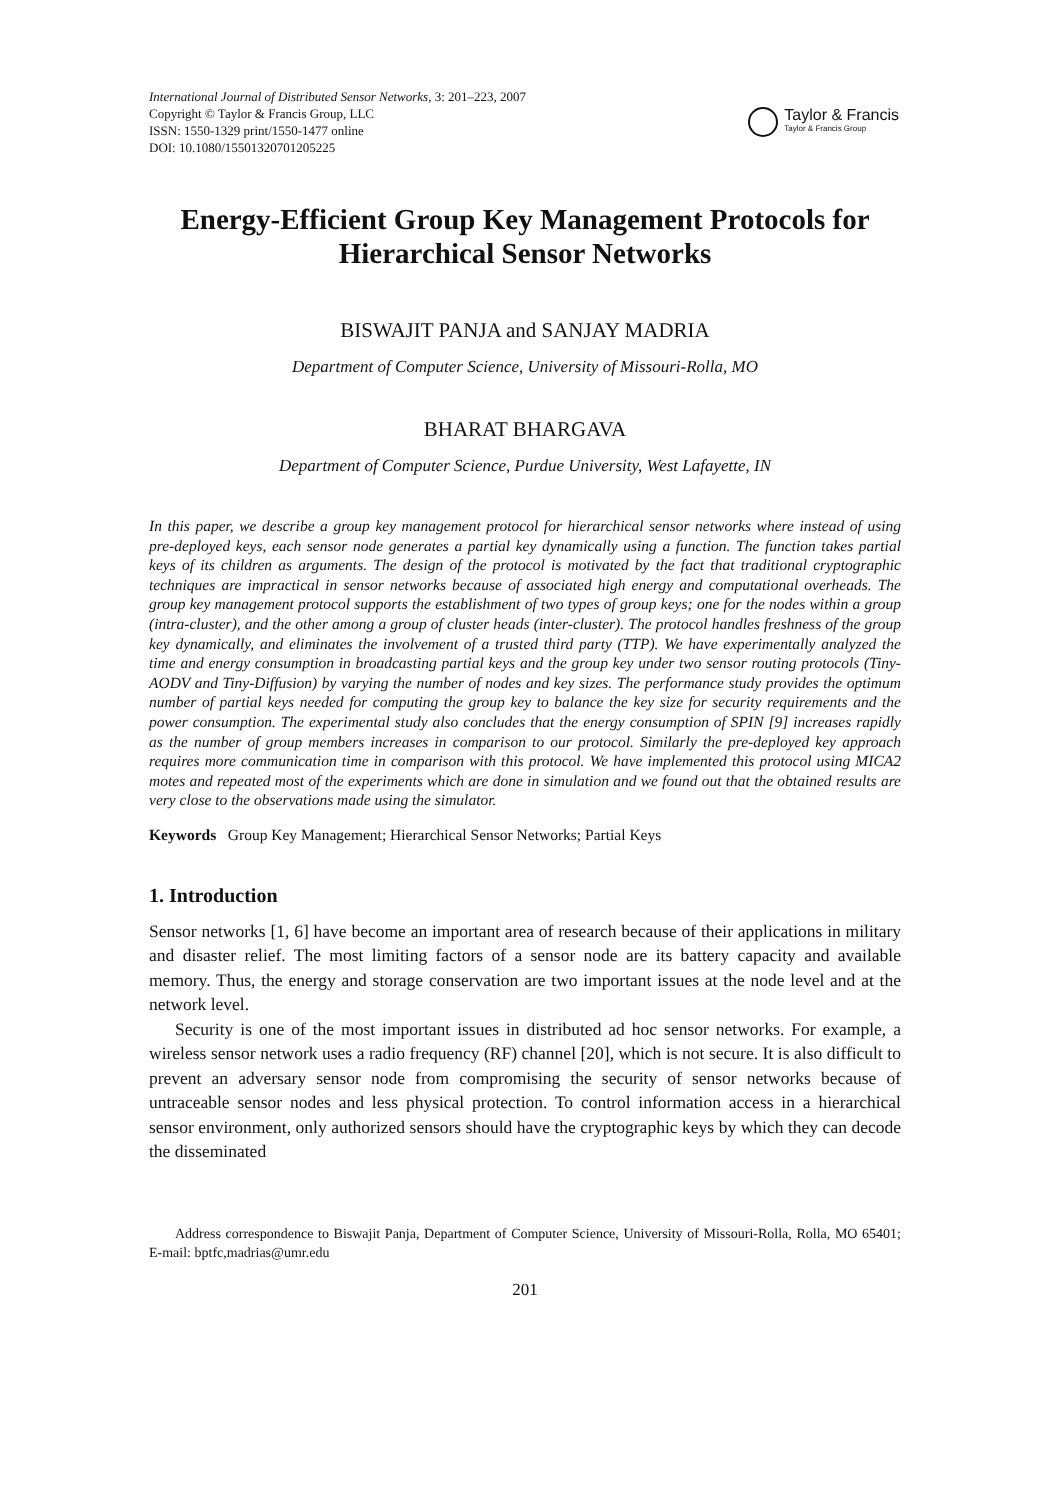International Journal of Distributed Sensor Networks, 3: 201–223, 2007
Copyright © Taylor & Francis Group, LLC
ISSN: 1550-1329 print/1550-1477 online
DOI: 10.1080/15501320701205225
Taylor & Francis
Taylor & Francis Group
Energy-Efficient Group Key Management Protocols for Hierarchical Sensor Networks
BISWAJIT PANJA and SANJAY MADRIA
Department of Computer Science, University of Missouri-Rolla, MO
BHARAT BHARGAVA
Department of Computer Science, Purdue University, West Lafayette, IN
In this paper, we describe a group key management protocol for hierarchical sensor networks where instead of using pre-deployed keys, each sensor node generates a partial key dynamically using a function. The function takes partial keys of its children as arguments. The design of the protocol is motivated by the fact that traditional cryptographic techniques are impractical in sensor networks because of associated high energy and computational overheads. The group key management protocol supports the establishment of two types of group keys; one for the nodes within a group (intra-cluster), and the other among a group of cluster heads (inter-cluster). The protocol handles freshness of the group key dynamically, and eliminates the involvement of a trusted third party (TTP). We have experimentally analyzed the time and energy consumption in broadcasting partial keys and the group key under two sensor routing protocols (Tiny-AODV and Tiny-Diffusion) by varying the number of nodes and key sizes. The performance study provides the optimum number of partial keys needed for computing the group key to balance the key size for security requirements and the power consumption. The experimental study also concludes that the energy consumption of SPIN [9] increases rapidly as the number of group members increases in comparison to our protocol. Similarly the pre-deployed key approach requires more communication time in comparison with this protocol. We have implemented this protocol using MICA2 motes and repeated most of the experiments which are done in simulation and we found out that the obtained results are very close to the observations made using the simulator.
Keywords Group Key Management; Hierarchical Sensor Networks; Partial Keys
1. Introduction
Sensor networks [1, 6] have become an important area of research because of their applications in military and disaster relief. The most limiting factors of a sensor node are its battery capacity and available memory. Thus, the energy and storage conservation are two important issues at the node level and at the network level.
Security is one of the most important issues in distributed ad hoc sensor networks. For example, a wireless sensor network uses a radio frequency (RF) channel [20], which is not secure. It is also difficult to prevent an adversary sensor node from compromising the security of sensor networks because of untraceable sensor nodes and less physical protection. To control information access in a hierarchical sensor environment, only authorized sensors should have the cryptographic keys by which they can decode the disseminated
Address correspondence to Biswajit Panja, Department of Computer Science, University of Missouri-Rolla, Rolla, MO 65401; E-mail: bptfc,madrias@umr.edu
201